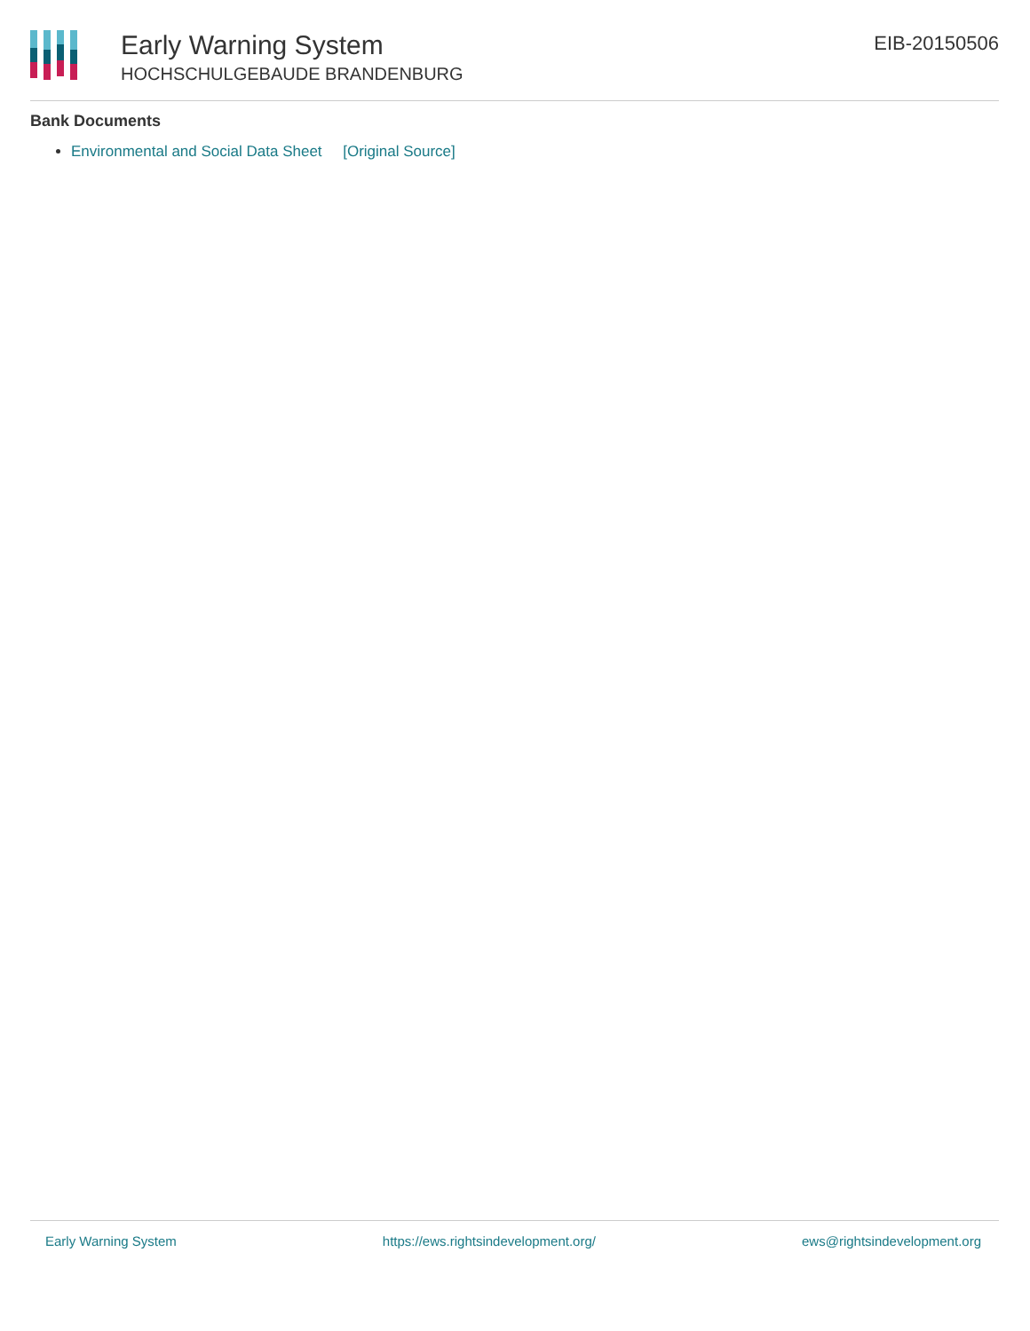Early Warning System
HOCHSCHULGEBAUDE BRANDENBURG
EIB-20150506
Bank Documents
Environmental and Social Data Sheet [Original Source]
Early Warning System https://ews.rightsindevelopment.org/ ews@rightsindevelopment.org